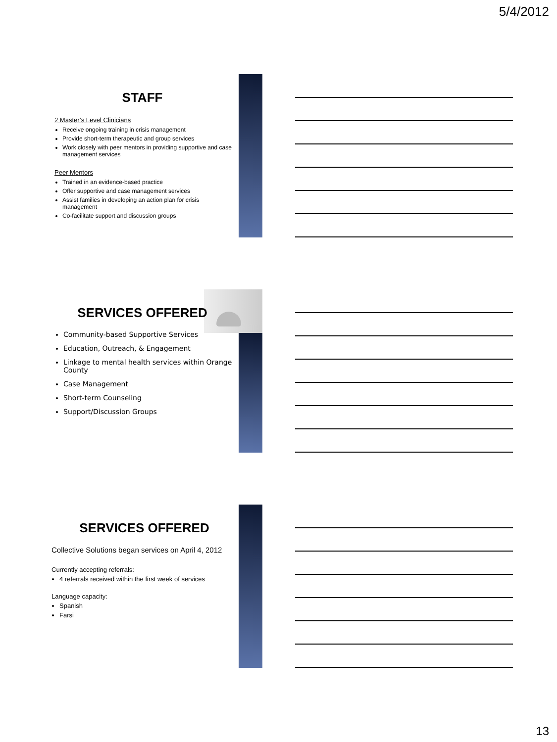5/4/2012
STAFF
2 Master’s Level Clinicians
Receive ongoing training in crisis management
Provide short-term therapeutic and group services
Work closely with peer mentors in providing supportive and case management services
Peer Mentors
Trained in an evidence-based practice
Offer supportive and case management services
Assist families in developing an action plan for crisis management
Co-facilitate support and discussion groups
SERVICES OFFERED
Community-based Supportive Services
Education, Outreach, & Engagement
Linkage to mental health services within Orange County
Case Management
Short-term Counseling
Support/Discussion Groups
SERVICES OFFERED
Collective Solutions began services on April 4, 2012
Currently accepting referrals:
4 referrals received within the first week of services
Language capacity:
Spanish
Farsi
13